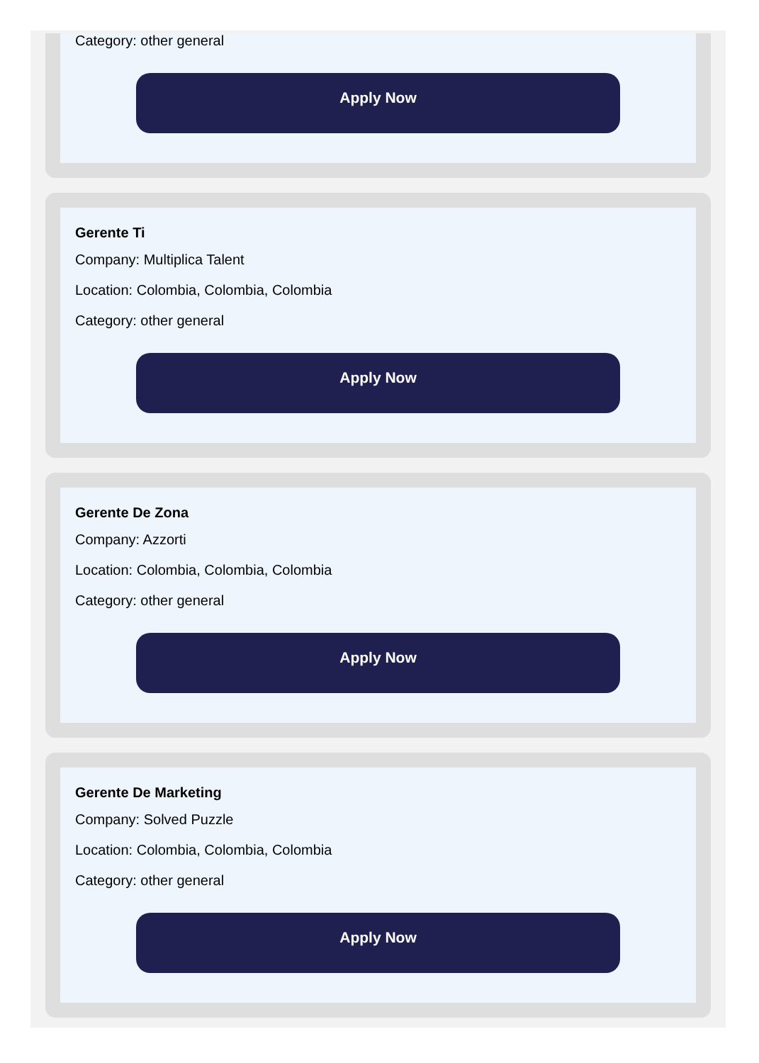Category: other general
Apply Now
Gerente Ti
Company: Multiplica Talent
Location: Colombia, Colombia, Colombia
Category: other general
Apply Now
Gerente De Zona
Company: Azzorti
Location: Colombia, Colombia, Colombia
Category: other general
Apply Now
Gerente De Marketing
Company: Solved Puzzle
Location: Colombia, Colombia, Colombia
Category: other general
Apply Now